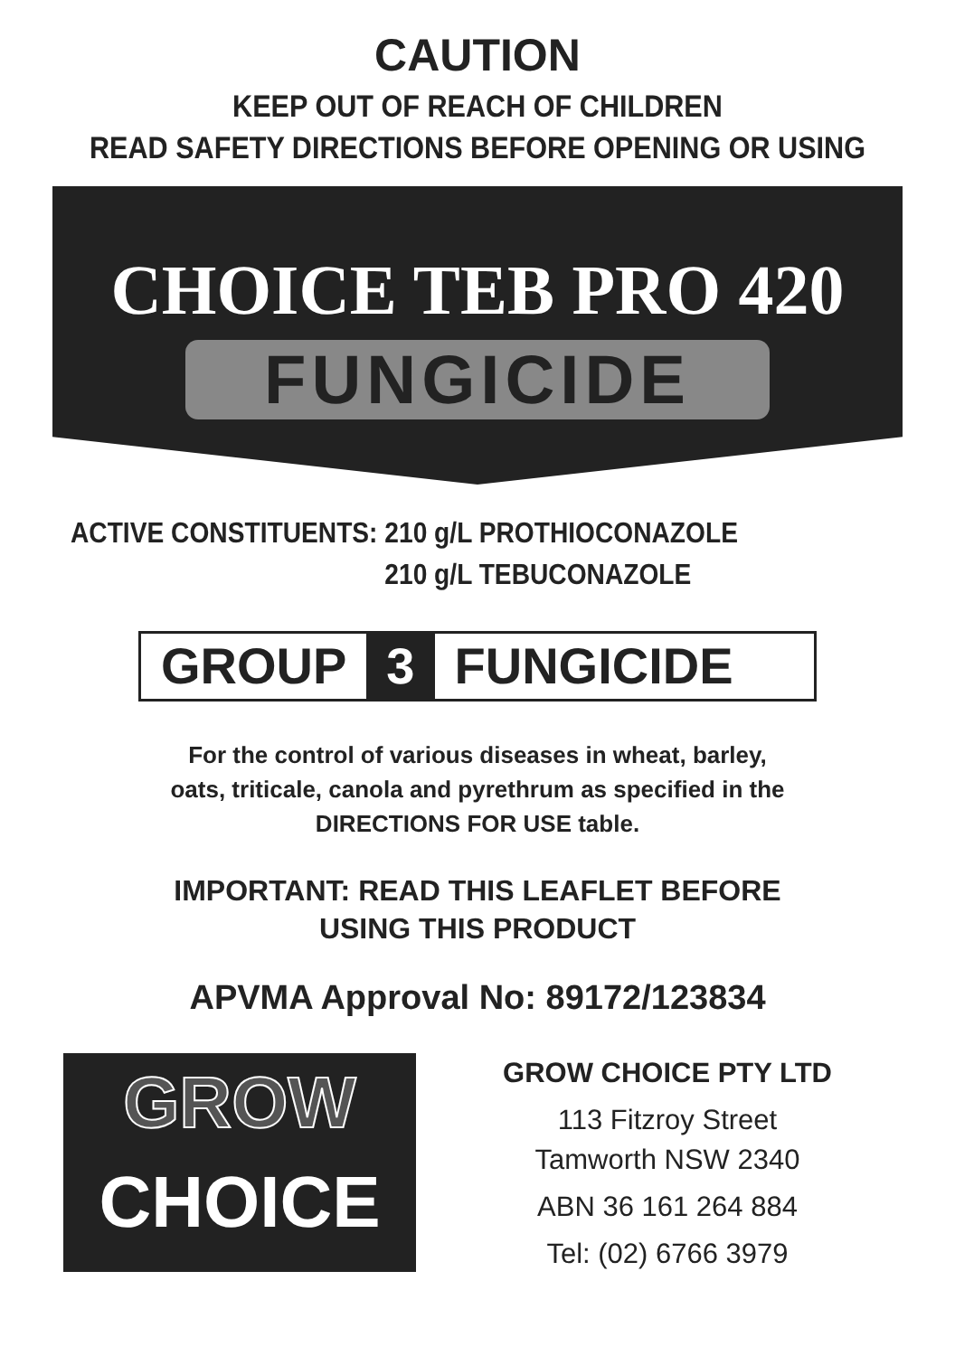CAUTION
KEEP OUT OF REACH OF CHILDREN
READ SAFETY DIRECTIONS BEFORE OPENING OR USING
CHOICE TEB PRO 420
FUNGICIDE
ACTIVE CONSTITUENTS: 210 g/L PROTHIOCONAZOLE
210 g/L TEBUCONAZOLE
GROUP 3 FUNGICIDE
For the control of various diseases in wheat, barley,
oats, triticale, canola and pyrethrum as specified in the
DIRECTIONS FOR USE table.
IMPORTANT: READ THIS LEAFLET BEFORE
USING THIS PRODUCT
APVMA Approval No: 89172/123834
GROW
CHOICE
GROW CHOICE PTY LTD
113 Fitzroy Street
Tamworth NSW 2340
ABN 36 161 264 884
Tel: (02) 6766 3979